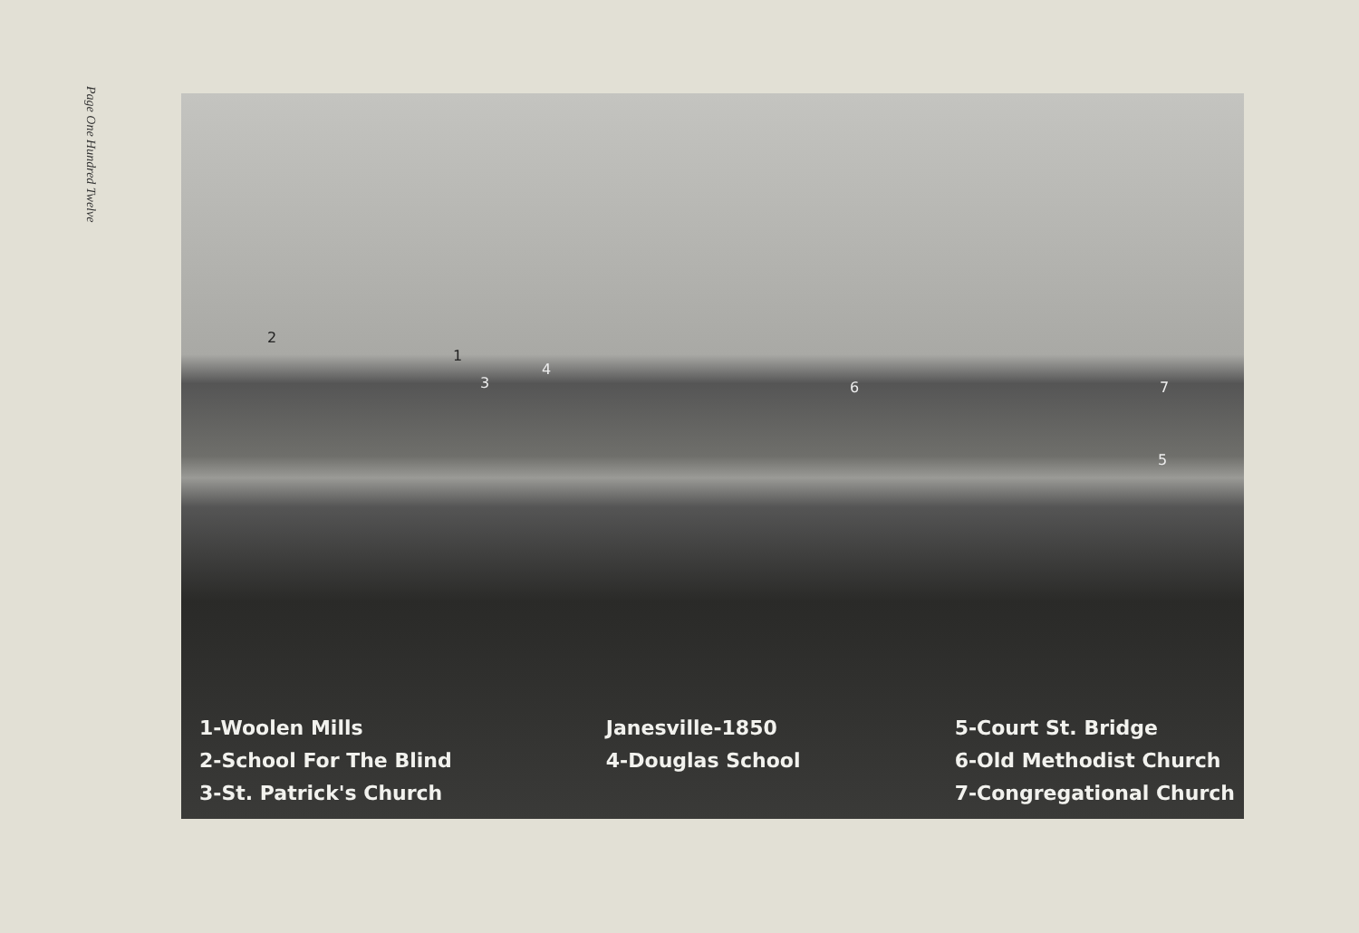Page One Hundred Twelve
2
1
3
4
6
5
7
1-Woolen Mills
2-School For The Blind
3-St. Patrick's Church
Janesville-1850
4-Douglas School
5-Court St. Bridge
6-Old Methodist Church
7-Congregational Church